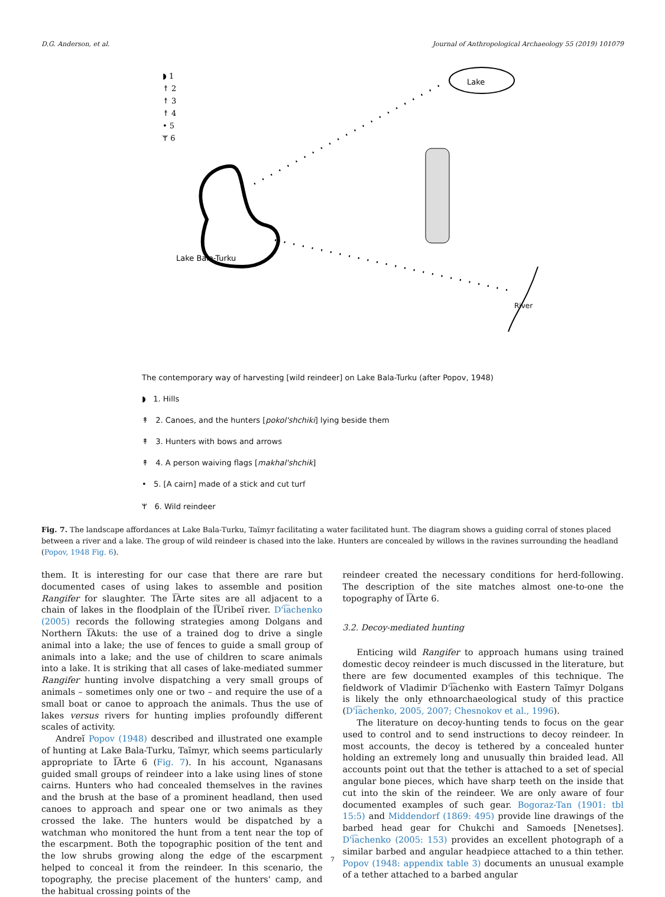D.G. Anderson, et al. Journal of Anthropological Archaeology 55 (2019) 101079
◗ 1
↟ 2
↟ 3
↟ 4
• 5
ᛘ 6
Lake Bala-Turku
Lake
River
The contemporary way of harvesting [wild reindeer] on Lake Bala-Turku (after Popov, 1948)
◗ 1. Hills
↟ 2. Canoes, and the hunters [pokol'shchiki] lying beside them
↟ 3. Hunters with bows and arrows
↟ 4. A person waiving flags [makhal'shchik]
• 5. [A cairn] made of a stick and cut turf
ᛘ 6. Wild reindeer
Fig. 7. The landscape affordances at Lake Bala-Turku, Taĭmyr facilitating a water facilitated hunt. The diagram shows a guiding corral of stones placed between a river and a lake. The group of wild reindeer is chased into the lake. Hunters are concealed by willows in the ravines surrounding the headland (Popov, 1948 Fig. 6).
them. It is interesting for our case that there are rare but documented cases of using lakes to assemble and position Rangifer for slaughter. The I͡Arte sites are all adjacent to a chain of lakes in the floodplain of the I͡Uribeĭ river. D'i͡achenko (2005) records the following strategies among Dolgans and Northern I͡Akuts: the use of a trained dog to drive a single animal into a lake; the use of fences to guide a small group of animals into a lake; and the use of children to scare animals into a lake. It is striking that all cases of lake-mediated summer Rangifer hunting involve dispatching a very small groups of animals – sometimes only one or two – and require the use of a small boat or canoe to approach the animals. Thus the use of lakes versus rivers for hunting implies profoundly different scales of activity.
Andreĭ Popov (1948) described and illustrated one example of hunting at Lake Bala-Turku, Taĭmyr, which seems particularly appropriate to I͡Arte 6 (Fig. 7). In his account, Nganasans guided small groups of reindeer into a lake using lines of stone cairns. Hunters who had concealed themselves in the ravines and the brush at the base of a prominent headland, then used canoes to approach and spear one or two animals as they crossed the lake. The hunters would be dispatched by a watchman who monitored the hunt from a tent near the top of the escarpment. Both the topographic position of the tent and the low shrubs growing along the edge of the escarpment helped to conceal it from the reindeer. In this scenario, the topography, the precise placement of the hunters' camp, and the habitual crossing points of the
reindeer created the necessary conditions for herd-following. The description of the site matches almost one-to-one the topography of I͡Arte 6.
3.2. Decoy-mediated hunting
Enticing wild Rangifer to approach humans using trained domestic decoy reindeer is much discussed in the literature, but there are few documented examples of this technique. The fieldwork of Vladimir D'i͡achenko with Eastern Taĭmyr Dolgans is likely the only ethnoarchaeological study of this practice (D'i͡achenko, 2005, 2007; Chesnokov et al., 1996).
The literature on decoy-hunting tends to focus on the gear used to control and to send instructions to decoy reindeer. In most accounts, the decoy is tethered by a concealed hunter holding an extremely long and unusually thin braided lead. All accounts point out that the tether is attached to a set of special angular bone pieces, which have sharp teeth on the inside that cut into the skin of the reindeer. We are only aware of four documented examples of such gear. Bogoraz-Tan (1901: tbl 15:5) and Middendorf (1869: 495) provide line drawings of the barbed head gear for Chukchi and Samoeds [Nenetses]. D'i͡achenko (2005: 153) provides an excellent photograph of a similar barbed and angular headpiece attached to a thin tether. Popov (1948: appendix table 3) documents an unusual example of a tether attached to a barbed angular
7